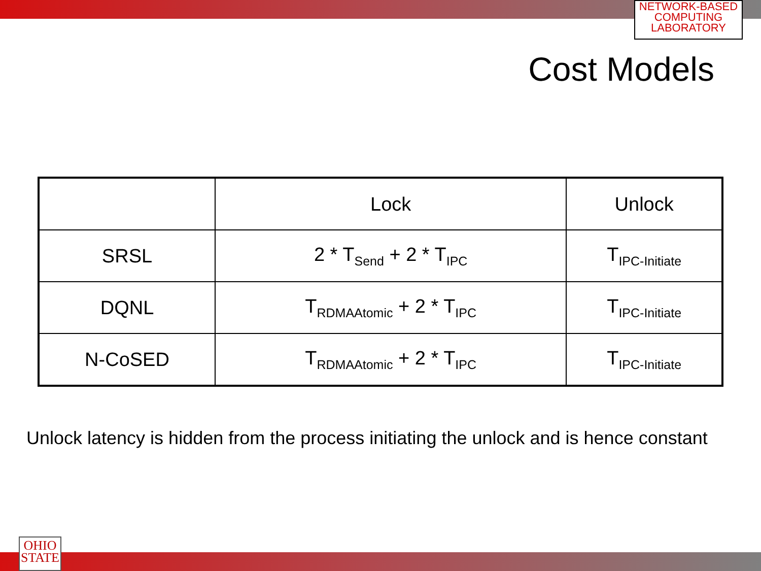NETWORK-BASED
COMPUTING
LABORATORY
Cost Models
| | Lock | Unlock |
| --- | --- | --- |
| SRSL | 2 * T<sub>Send</sub> + 2 * T<sub>IPC</sub> | T<sub>IPC-Initiate</sub> |
| DQNL | T<sub>RDMAAtomic</sub> + 2 * T<sub>IPC</sub> | T<sub>IPC-Initiate</sub> |
| N-CoSED | T<sub>RDMAAtomic</sub> + 2 * T<sub>IPC</sub> | T<sub>IPC-Initiate</sub> |
Unlock latency is hidden from the process initiating the unlock and is hence constant
OHIO
STATE